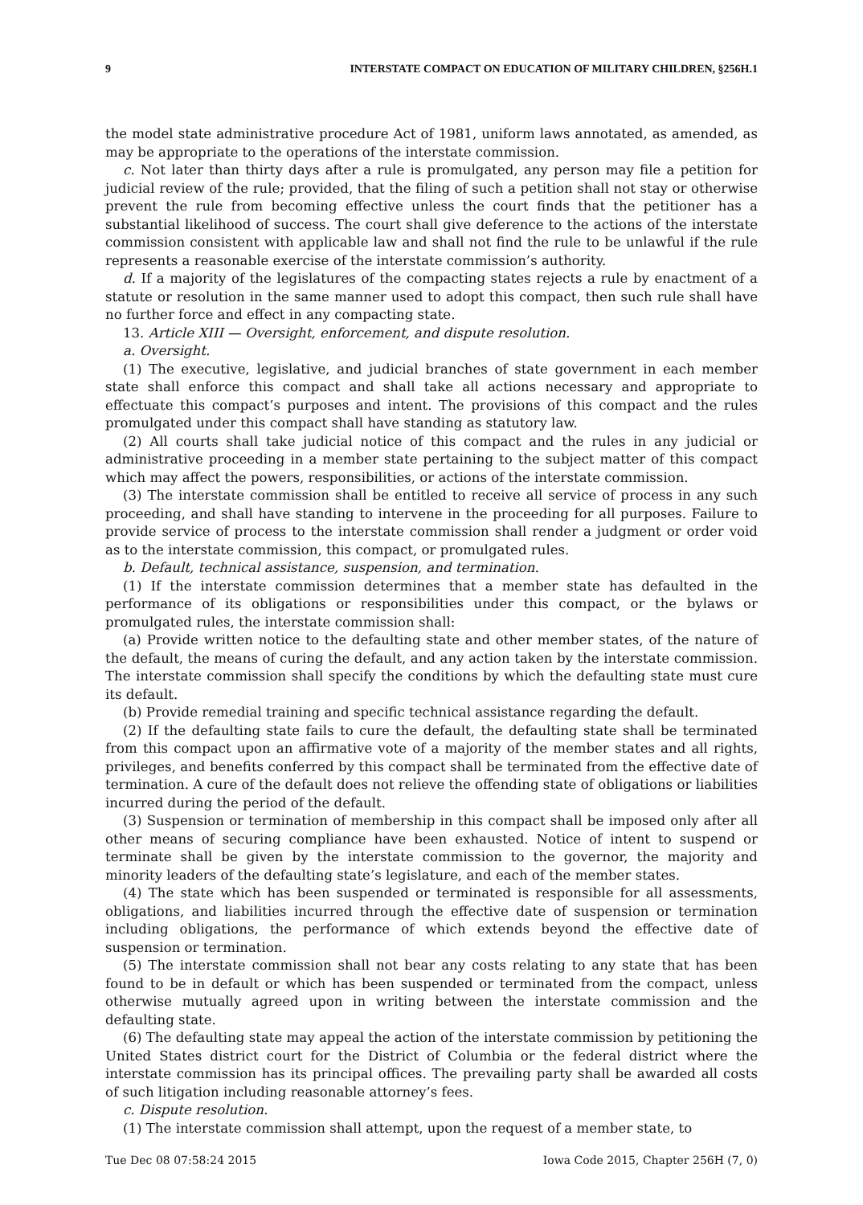9 INTERSTATE COMPACT ON EDUCATION OF MILITARY CHILDREN, §256H.1
the model state administrative procedure Act of 1981, uniform laws annotated, as amended, as may be appropriate to the operations of the interstate commission.
c. Not later than thirty days after a rule is promulgated, any person may file a petition for judicial review of the rule; provided, that the filing of such a petition shall not stay or otherwise prevent the rule from becoming effective unless the court finds that the petitioner has a substantial likelihood of success. The court shall give deference to the actions of the interstate commission consistent with applicable law and shall not find the rule to be unlawful if the rule represents a reasonable exercise of the interstate commission’s authority.
d. If a majority of the legislatures of the compacting states rejects a rule by enactment of a statute or resolution in the same manner used to adopt this compact, then such rule shall have no further force and effect in any compacting state.
13. Article XIII — Oversight, enforcement, and dispute resolution.
a. Oversight.
(1) The executive, legislative, and judicial branches of state government in each member state shall enforce this compact and shall take all actions necessary and appropriate to effectuate this compact’s purposes and intent. The provisions of this compact and the rules promulgated under this compact shall have standing as statutory law.
(2) All courts shall take judicial notice of this compact and the rules in any judicial or administrative proceeding in a member state pertaining to the subject matter of this compact which may affect the powers, responsibilities, or actions of the interstate commission.
(3) The interstate commission shall be entitled to receive all service of process in any such proceeding, and shall have standing to intervene in the proceeding for all purposes. Failure to provide service of process to the interstate commission shall render a judgment or order void as to the interstate commission, this compact, or promulgated rules.
b. Default, technical assistance, suspension, and termination.
(1) If the interstate commission determines that a member state has defaulted in the performance of its obligations or responsibilities under this compact, or the bylaws or promulgated rules, the interstate commission shall:
(a) Provide written notice to the defaulting state and other member states, of the nature of the default, the means of curing the default, and any action taken by the interstate commission. The interstate commission shall specify the conditions by which the defaulting state must cure its default.
(b) Provide remedial training and specific technical assistance regarding the default.
(2) If the defaulting state fails to cure the default, the defaulting state shall be terminated from this compact upon an affirmative vote of a majority of the member states and all rights, privileges, and benefits conferred by this compact shall be terminated from the effective date of termination. A cure of the default does not relieve the offending state of obligations or liabilities incurred during the period of the default.
(3) Suspension or termination of membership in this compact shall be imposed only after all other means of securing compliance have been exhausted. Notice of intent to suspend or terminate shall be given by the interstate commission to the governor, the majority and minority leaders of the defaulting state’s legislature, and each of the member states.
(4) The state which has been suspended or terminated is responsible for all assessments, obligations, and liabilities incurred through the effective date of suspension or termination including obligations, the performance of which extends beyond the effective date of suspension or termination.
(5) The interstate commission shall not bear any costs relating to any state that has been found to be in default or which has been suspended or terminated from the compact, unless otherwise mutually agreed upon in writing between the interstate commission and the defaulting state.
(6) The defaulting state may appeal the action of the interstate commission by petitioning the United States district court for the District of Columbia or the federal district where the interstate commission has its principal offices. The prevailing party shall be awarded all costs of such litigation including reasonable attorney’s fees.
c. Dispute resolution.
(1) The interstate commission shall attempt, upon the request of a member state, to
Tue Dec 08 07:58:24 2015 Iowa Code 2015, Chapter 256H (7, 0)